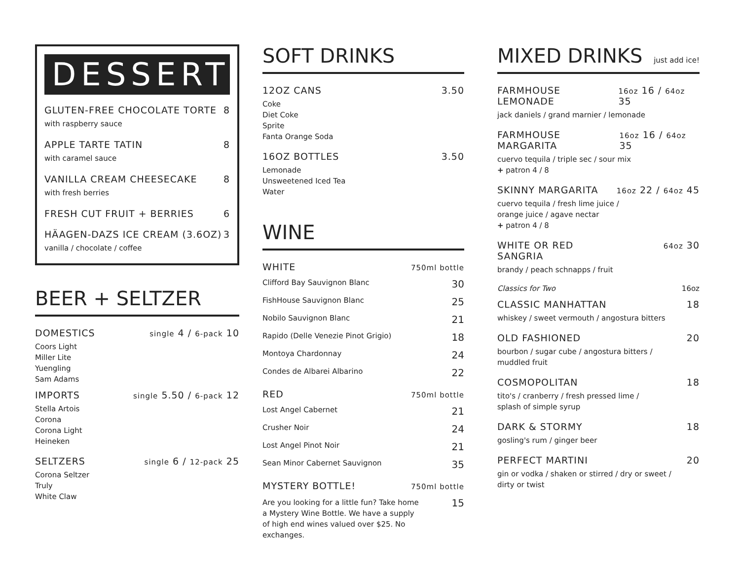DESSERT
GLUTEN-FREE CHOCOLATE TORTE 8
with raspberry sauce
APPLE TARTE TATIN 8
with caramel sauce
VANILLA CREAM CHEESECAKE 8
with fresh berries
FRESH CUT FRUIT + BERRIES 6
HÄAGEN-DAZS ICE CREAM (3.6OZ) 3
vanilla / chocolate / coffee
BEER + SELTZER
DOMESTICS single 4 / 6-pack 10
Coors Light
Miller Lite
Yuengling
Sam Adams
IMPORTS single 5.50 / 6-pack 12
Stella Artois
Corona
Corona Light
Heineken
SELTZERS single 6 / 12-pack 25
Corona Seltzer
Truly
White Claw
SOFT DRINKS
12OZ CANS 3.50
Coke
Diet Coke
Sprite
Fanta Orange Soda
16OZ BOTTLES 3.50
Lemonade
Unsweetened Iced Tea
Water
WINE
WHITE 750ml bottle
Clifford Bay Sauvignon Blanc 30
FishHouse Sauvignon Blanc 25
Nobilo Sauvignon Blanc 21
Rapido (Delle Venezie Pinot Grigio) 18
Montoya Chardonnay 24
Condes de Albarei Albarino 22
RED 750ml bottle
Lost Angel Cabernet 21
Crusher Noir 24
Lost Angel Pinot Noir 21
Sean Minor Cabernet Sauvignon 35
MYSTERY BOTTLE! 750ml bottle
Are you looking for a little fun? Take home a Mystery Wine Bottle. We have a supply of high end wines valued over $25. No exchanges. 15
MIXED DRINKS just add ice!
FARMHOUSE LEMONADE 16oz 16 / 64oz 35
jack daniels / grand marnier / lemonade
FARMHOUSE MARGARITA 16oz 16 / 64oz 35
cuervo tequila / triple sec / sour mix
+ patron 4 / 8
SKINNY MARGARITA 16oz 22 / 64oz 45
cuervo tequila / fresh lime juice /
orange juice / agave nectar
+ patron 4 / 8
WHITE OR RED
SANGRIA 64oz 30
brandy / peach schnapps / fruit
Classics for Two 16oz
CLASSIC MANHATTAN 18
whiskey / sweet vermouth / angostura bitters
OLD FASHIONED 20
bourbon / sugar cube / angostura bitters /
muddled fruit
COSMOPOLITAN 18
tito's / cranberry / fresh pressed lime /
splash of simple syrup
DARK & STORMY 18
gosling's rum / ginger beer
PERFECT MARTINI 20
gin or vodka / shaken or stirred / dry or sweet /
dirty or twist